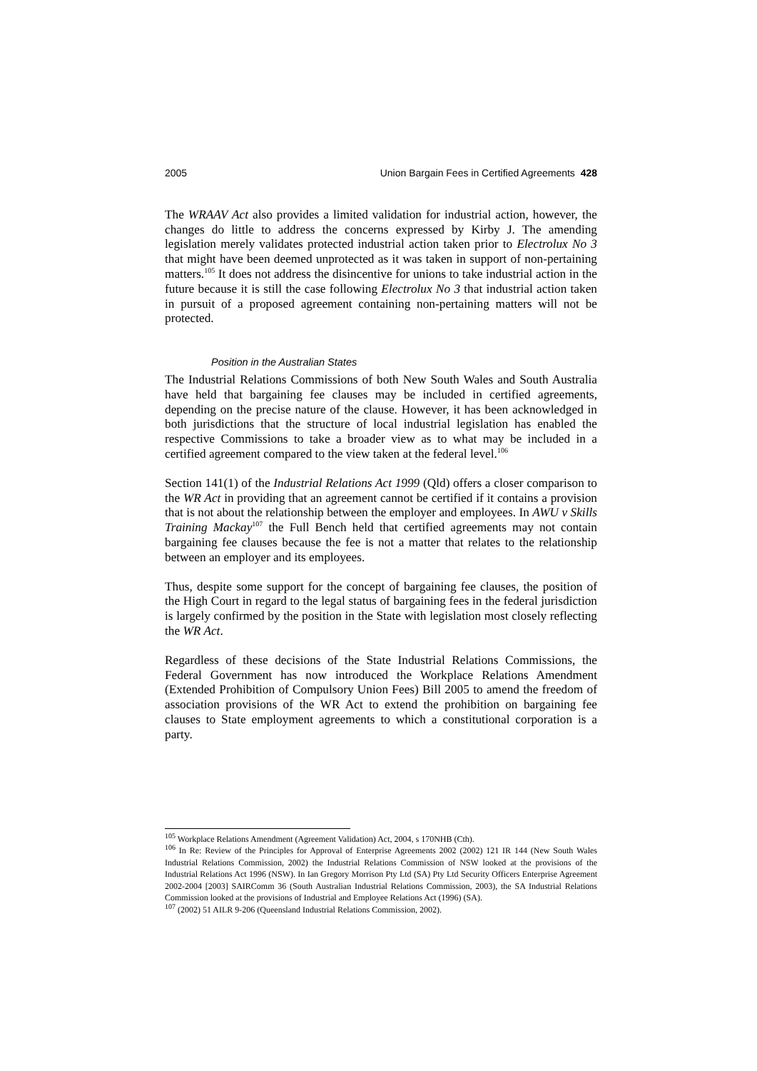2005 Union Bargain Fees in Certified Agreements 428
The WRAAV Act also provides a limited validation for industrial action, however, the changes do little to address the concerns expressed by Kirby J. The amending legislation merely validates protected industrial action taken prior to Electrolux No 3 that might have been deemed unprotected as it was taken in support of non-pertaining matters.<sup>105</sup> It does not address the disincentive for unions to take industrial action in the future because it is still the case following Electrolux No 3 that industrial action taken in pursuit of a proposed agreement containing non-pertaining matters will not be protected.
Position in the Australian States
The Industrial Relations Commissions of both New South Wales and South Australia have held that bargaining fee clauses may be included in certified agreements, depending on the precise nature of the clause. However, it has been acknowledged in both jurisdictions that the structure of local industrial legislation has enabled the respective Commissions to take a broader view as to what may be included in a certified agreement compared to the view taken at the federal level.<sup>106</sup>
Section 141(1) of the Industrial Relations Act 1999 (Qld) offers a closer comparison to the WR Act in providing that an agreement cannot be certified if it contains a provision that is not about the relationship between the employer and employees. In AWU v Skills Training Mackay<sup>107</sup> the Full Bench held that certified agreements may not contain bargaining fee clauses because the fee is not a matter that relates to the relationship between an employer and its employees.
Thus, despite some support for the concept of bargaining fee clauses, the position of the High Court in regard to the legal status of bargaining fees in the federal jurisdiction is largely confirmed by the position in the State with legislation most closely reflecting the WR Act.
Regardless of these decisions of the State Industrial Relations Commissions, the Federal Government has now introduced the Workplace Relations Amendment (Extended Prohibition of Compulsory Union Fees) Bill 2005 to amend the freedom of association provisions of the WR Act to extend the prohibition on bargaining fee clauses to State employment agreements to which a constitutional corporation is a party.
<sup>105</sup> Workplace Relations Amendment (Agreement Validation) Act, 2004, s 170NHB (Cth).
<sup>106</sup> In Re: Review of the Principles for Approval of Enterprise Agreements 2002 (2002) 121 IR 144 (New South Wales Industrial Relations Commission, 2002) the Industrial Relations Commission of NSW looked at the provisions of the Industrial Relations Act 1996 (NSW). In Ian Gregory Morrison Pty Ltd (SA) Pty Ltd Security Officers Enterprise Agreement 2002-2004 [2003] SAIRComm 36 (South Australian Industrial Relations Commission, 2003), the SA Industrial Relations Commission looked at the provisions of Industrial and Employee Relations Act (1996) (SA).
<sup>107</sup> (2002) 51 AILR 9-206 (Queensland Industrial Relations Commission, 2002).